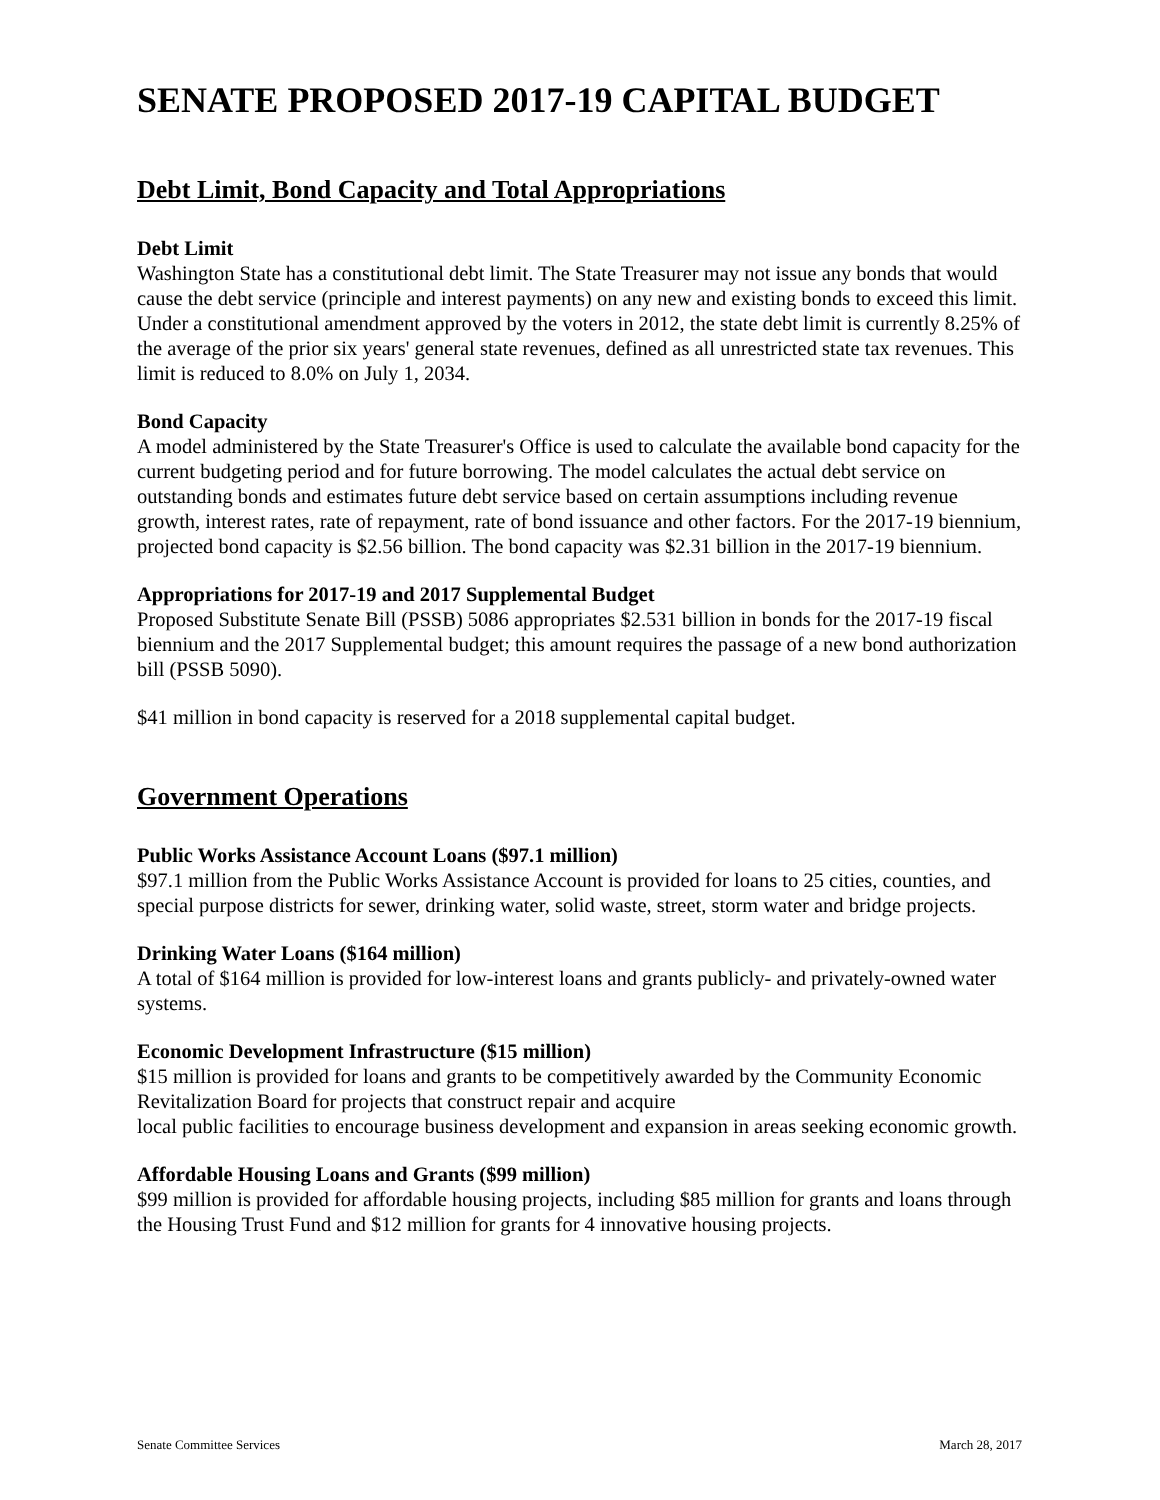SENATE PROPOSED 2017-19 CAPITAL BUDGET
Debt Limit, Bond Capacity and Total Appropriations
Debt Limit
Washington State has a constitutional debt limit. The State Treasurer may not issue any bonds that would cause the debt service (principle and interest payments) on any new and existing bonds to exceed this limit. Under a constitutional amendment approved by the voters in 2012, the state debt limit is currently 8.25% of the average of the prior six years' general state revenues, defined as all unrestricted state tax revenues. This limit is reduced to 8.0% on July 1, 2034.
Bond Capacity
A model administered by the State Treasurer's Office is used to calculate the available bond capacity for the current budgeting period and for future borrowing. The model calculates the actual debt service on outstanding bonds and estimates future debt service based on certain assumptions including revenue growth, interest rates, rate of repayment, rate of bond issuance and other factors. For the 2017-19 biennium, projected bond capacity is $2.56 billion. The bond capacity was $2.31 billion in the 2017-19 biennium.
Appropriations for 2017-19 and 2017 Supplemental Budget
Proposed Substitute Senate Bill (PSSB) 5086 appropriates $2.531 billion in bonds for the 2017-19 fiscal biennium and the 2017 Supplemental budget; this amount requires the passage of a new bond authorization bill (PSSB 5090).
$41 million in bond capacity is reserved for a 2018 supplemental capital budget.
Government Operations
Public Works Assistance Account Loans ($97.1 million)
$97.1 million from the Public Works Assistance Account is provided for loans to 25 cities, counties, and special purpose districts for sewer, drinking water, solid waste, street, storm water and bridge projects.
Drinking Water Loans ($164 million)
A total of $164 million is provided for low-interest loans and grants publicly- and privately-owned water systems.
Economic Development Infrastructure ($15 million)
$15 million is provided for loans and grants to be competitively awarded by the Community Economic Revitalization Board for projects that construct repair and acquire
local public facilities to encourage business development and expansion in areas seeking economic growth.
Affordable Housing Loans and Grants ($99 million)
$99 million is provided for affordable housing projects, including $85 million for grants and loans through the Housing Trust Fund and $12 million for grants for 4 innovative housing projects.
Senate Committee Services March 28, 2017